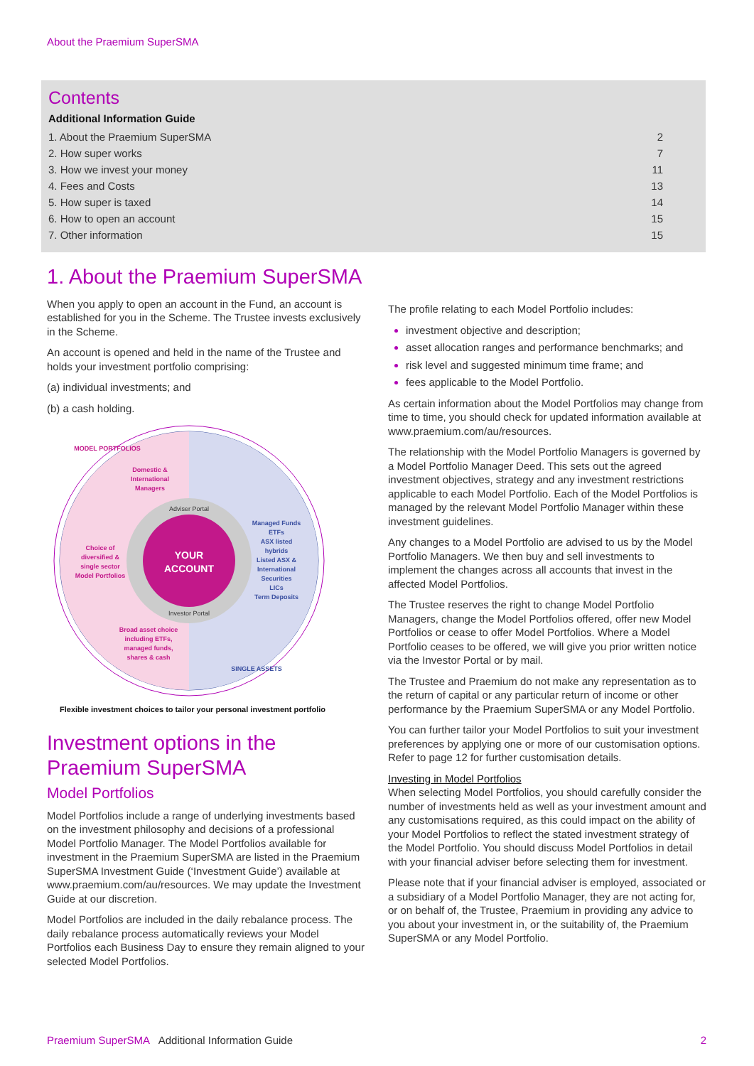About the Praemium SuperSMA
Contents
Additional Information Guide
| 1. About the Praemium SuperSMA | 2 |
| 2. How super works | 7 |
| 3. How we invest your money | 11 |
| 4. Fees and Costs | 13 |
| 5. How super is taxed | 14 |
| 6. How to open an account | 15 |
| 7. Other information | 15 |
1. About the Praemium SuperSMA
When you apply to open an account in the Fund, an account is established for you in the Scheme. The Trustee invests exclusively in the Scheme.
An account is opened and held in the name of the Trustee and holds your investment portfolio comprising:
(a) individual investments; and
(b) a cash holding.
YOUR
ACCOUNT
Adviser Portal
Investor Portal
Domestic &
International
Managers
Choice of
diversified &
single sector
Model Portfolios
Broad asset choice
including ETFs,
managed funds,
shares & cash
MODEL PORTFOLIOS
Managed Funds
ETFs
ASX listed
hybrids
Listed ASX &
International
Securities
LICs
Term Deposits
SINGLE ASSETS
Flexible investment choices to tailor your personal investment portfolio
Investment options in the Praemium SuperSMA
Model Portfolios
Model Portfolios include a range of underlying investments based on the investment philosophy and decisions of a professional Model Portfolio Manager. The Model Portfolios available for investment in the Praemium SuperSMA are listed in the Praemium SuperSMA Investment Guide (‘Investment Guide’) available at www.praemium.com/au/resources. We may update the Investment Guide at our discretion.
Model Portfolios are included in the daily rebalance process. The daily rebalance process automatically reviews your Model Portfolios each Business Day to ensure they remain aligned to your selected Model Portfolios.
The profile relating to each Model Portfolio includes:
investment objective and description;
asset allocation ranges and performance benchmarks; and
risk level and suggested minimum time frame; and
fees applicable to the Model Portfolio.
As certain information about the Model Portfolios may change from time to time, you should check for updated information available at www.praemium.com/au/resources.
The relationship with the Model Portfolio Managers is governed by a Model Portfolio Manager Deed. This sets out the agreed investment objectives, strategy and any investment restrictions applicable to each Model Portfolio. Each of the Model Portfolios is managed by the relevant Model Portfolio Manager within these investment guidelines.
Any changes to a Model Portfolio are advised to us by the Model Portfolio Managers. We then buy and sell investments to implement the changes across all accounts that invest in the affected Model Portfolios.
The Trustee reserves the right to change Model Portfolio Managers, change the Model Portfolios offered, offer new Model Portfolios or cease to offer Model Portfolios. Where a Model Portfolio ceases to be offered, we will give you prior written notice via the Investor Portal or by mail.
The Trustee and Praemium do not make any representation as to the return of capital or any particular return of income or other performance by the Praemium SuperSMA or any Model Portfolio.
You can further tailor your Model Portfolios to suit your investment preferences by applying one or more of our customisation options. Refer to page 12 for further customisation details.
Investing in Model Portfolios
When selecting Model Portfolios, you should carefully consider the number of investments held as well as your investment amount and any customisations required, as this could impact on the ability of your Model Portfolios to reflect the stated investment strategy of the Model Portfolio. You should discuss Model Portfolios in detail with your financial adviser before selecting them for investment.
Please note that if your financial adviser is employed, associated or a subsidiary of a Model Portfolio Manager, they are not acting for, or on behalf of, the Trustee, Praemium in providing any advice to you about your investment in, or the suitability of, the Praemium SuperSMA or any Model Portfolio.
Praemium SuperSMA Additional Information Guide 2